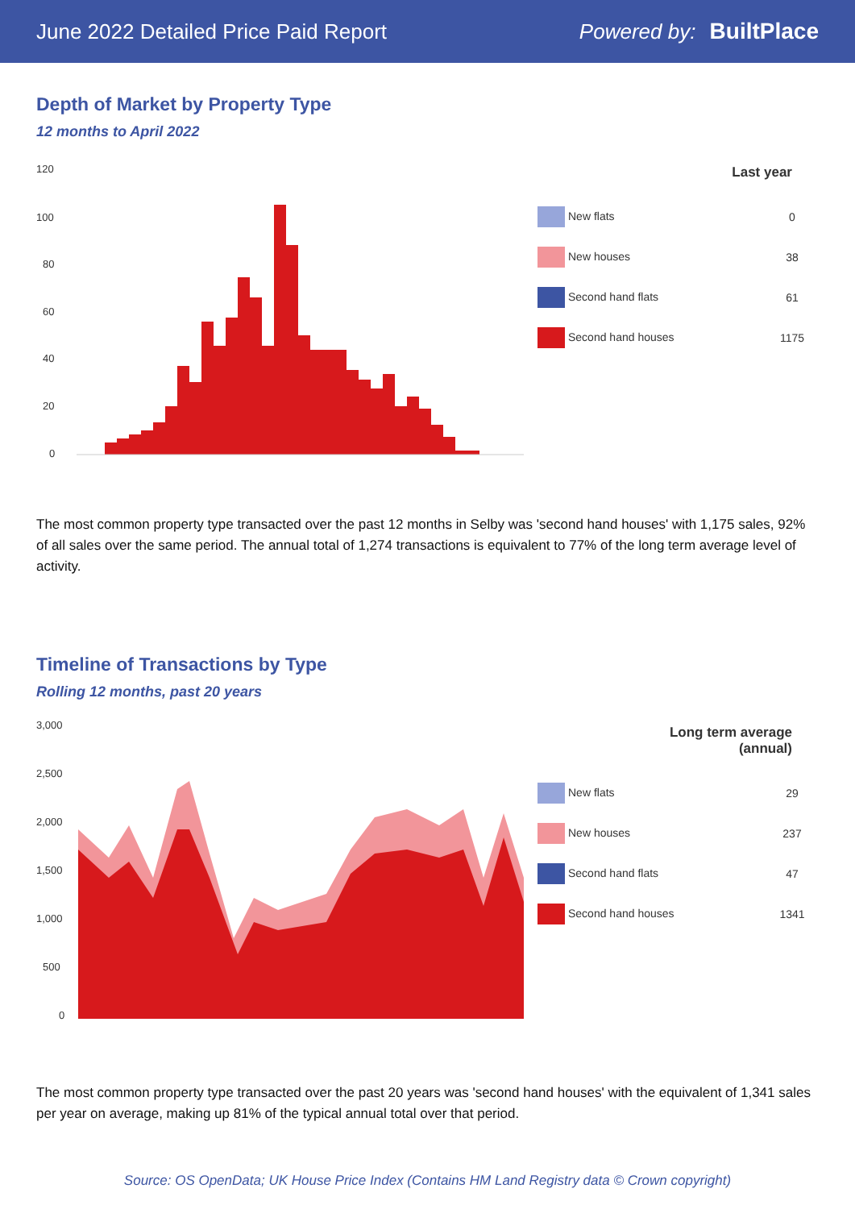June 2022 Detailed Price Paid Report Powered by: BuiltPlace
Depth of Market by Property Type
12 months to April 2022
120
100
80
60
40
20
0
| Last year | |
| --- | --- |
| New flats | 0 |
| New houses | 38 |
| Second hand flats | 61 |
| Second hand houses | 1175 |
The most common property type transacted over the past 12 months in Selby was 'second hand houses' with 1,175 sales, 92% of all sales over the same period. The annual total of 1,274 transactions is equivalent to 77% of the long term average level of activity.
Timeline of Transactions by Type
Rolling 12 months, past 20 years
3,000
2,500
2,000
1,500
1,000
500
0
| Long term average (annual) | |
| --- | --- |
| New flats | 29 |
| New houses | 237 |
| Second hand flats | 47 |
| Second hand houses | 1341 |
The most common property type transacted over the past 20 years was 'second hand houses' with the equivalent of 1,341 sales per year on average, making up 81% of the typical annual total over that period.
Source: OS OpenData; UK House Price Index (Contains HM Land Registry data © Crown copyright)